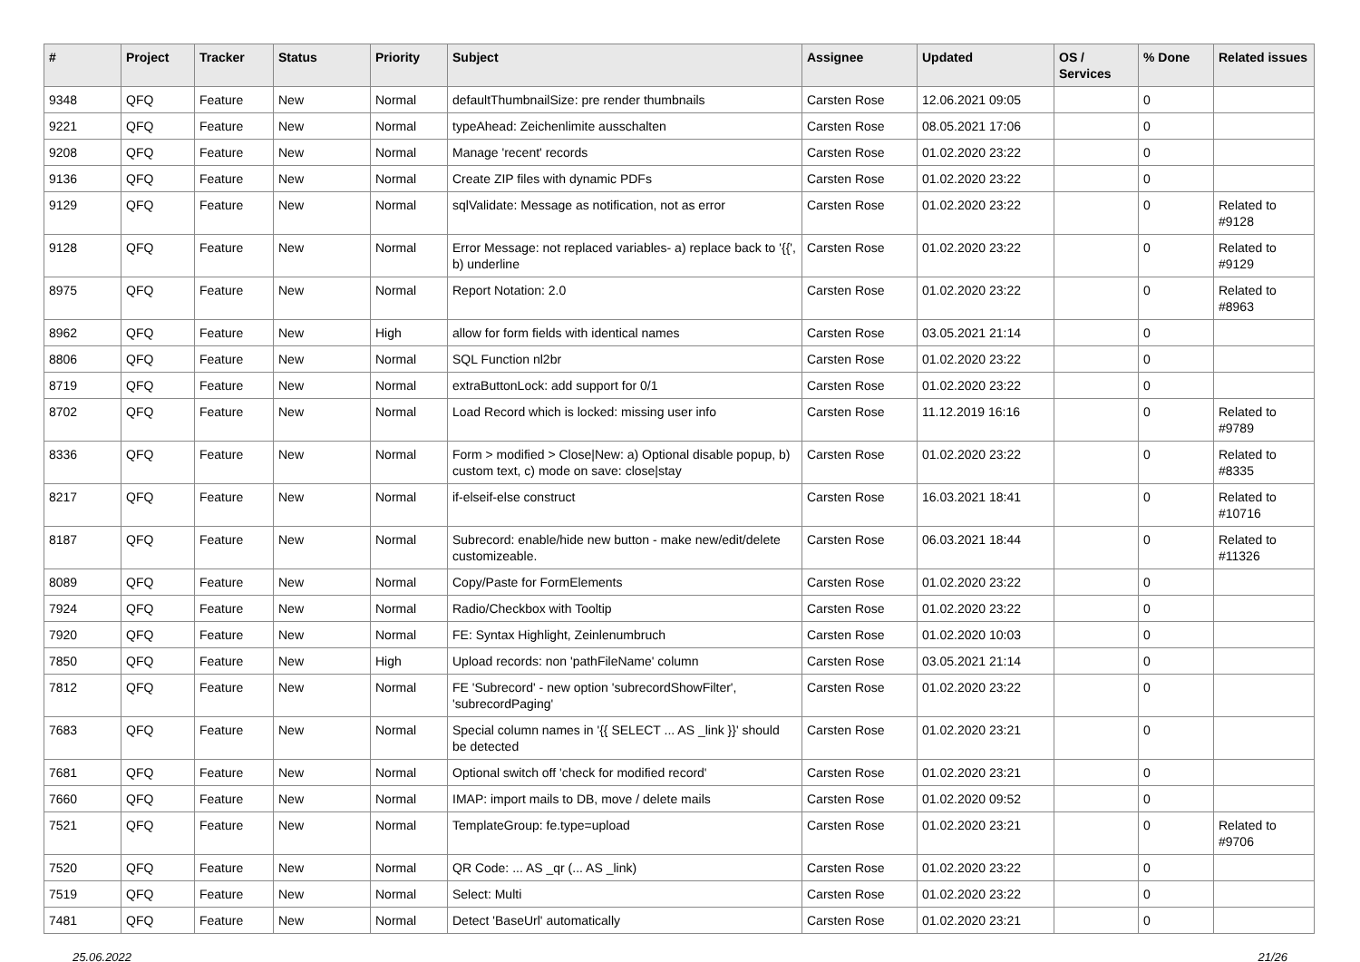| # | Project | Tracker | Status | Priority | Subject | Assignee | Updated | OS / Services | % Done | Related issues |
| --- | --- | --- | --- | --- | --- | --- | --- | --- | --- | --- |
| 9348 | QFQ | Feature | New | Normal | defaultThumbnailSize: pre render thumbnails | Carsten Rose | 12.06.2021 09:05 | | 0 | |
| 9221 | QFQ | Feature | New | Normal | typeAhead: Zeichenlimite ausschalten | Carsten Rose | 08.05.2021 17:06 | | 0 | |
| 9208 | QFQ | Feature | New | Normal | Manage 'recent' records | Carsten Rose | 01.02.2020 23:22 | | 0 | |
| 9136 | QFQ | Feature | New | Normal | Create ZIP files with dynamic PDFs | Carsten Rose | 01.02.2020 23:22 | | 0 | |
| 9129 | QFQ | Feature | New | Normal | sqlValidate: Message as notification, not as error | Carsten Rose | 01.02.2020 23:22 | | 0 | Related to #9128 |
| 9128 | QFQ | Feature | New | Normal | Error Message: not replaced variables- a) replace back to '{{', b) underline | Carsten Rose | 01.02.2020 23:22 | | 0 | Related to #9129 |
| 8975 | QFQ | Feature | New | Normal | Report Notation: 2.0 | Carsten Rose | 01.02.2020 23:22 | | 0 | Related to #8963 |
| 8962 | QFQ | Feature | New | High | allow for form fields with identical names | Carsten Rose | 03.05.2021 21:14 | | 0 | |
| 8806 | QFQ | Feature | New | Normal | SQL Function nl2br | Carsten Rose | 01.02.2020 23:22 | | 0 | |
| 8719 | QFQ | Feature | New | Normal | extraButtonLock: add support for 0/1 | Carsten Rose | 01.02.2020 23:22 | | 0 | |
| 8702 | QFQ | Feature | New | Normal | Load Record which is locked: missing user info | Carsten Rose | 11.12.2019 16:16 | | 0 | Related to #9789 |
| 8336 | QFQ | Feature | New | Normal | Form > modified > Close/New: a) Optional disable popup, b) custom text, c) mode on save: close/stay | Carsten Rose | 01.02.2020 23:22 | | 0 | Related to #8335 |
| 8217 | QFQ | Feature | New | Normal | if-elseif-else construct | Carsten Rose | 16.03.2021 18:41 | | 0 | Related to #10716 |
| 8187 | QFQ | Feature | New | Normal | Subrecord: enable/hide new button - make new/edit/delete customizeable. | Carsten Rose | 06.03.2021 18:44 | | 0 | Related to #11326 |
| 8089 | QFQ | Feature | New | Normal | Copy/Paste for FormElements | Carsten Rose | 01.02.2020 23:22 | | 0 | |
| 7924 | QFQ | Feature | New | Normal | Radio/Checkbox with Tooltip | Carsten Rose | 01.02.2020 23:22 | | 0 | |
| 7920 | QFQ | Feature | New | Normal | FE: Syntax Highlight, Zeinlenumbruch | Carsten Rose | 01.02.2020 10:03 | | 0 | |
| 7850 | QFQ | Feature | New | High | Upload records: non 'pathFileName' column | Carsten Rose | 03.05.2021 21:14 | | 0 | |
| 7812 | QFQ | Feature | New | Normal | FE 'Subrecord' - new option 'subrecordShowFilter', 'subrecordPaging' | Carsten Rose | 01.02.2020 23:22 | | 0 | |
| 7683 | QFQ | Feature | New | Normal | Special column names in '{{ SELECT ... AS _link }}' should be detected | Carsten Rose | 01.02.2020 23:21 | | 0 | |
| 7681 | QFQ | Feature | New | Normal | Optional switch off 'check for modified record' | Carsten Rose | 01.02.2020 23:21 | | 0 | |
| 7660 | QFQ | Feature | New | Normal | IMAP: import mails to DB, move / delete mails | Carsten Rose | 01.02.2020 09:52 | | 0 | |
| 7521 | QFQ | Feature | New | Normal | TemplateGroup: fe.type=upload | Carsten Rose | 01.02.2020 23:21 | | 0 | Related to #9706 |
| 7520 | QFQ | Feature | New | Normal | QR Code: ... AS _qr (... AS _link) | Carsten Rose | 01.02.2020 23:22 | | 0 | |
| 7519 | QFQ | Feature | New | Normal | Select: Multi | Carsten Rose | 01.02.2020 23:22 | | 0 | |
| 7481 | QFQ | Feature | New | Normal | Detect 'BaseUrl' automatically | Carsten Rose | 01.02.2020 23:21 | | 0 | |
25.06.2022 21/26